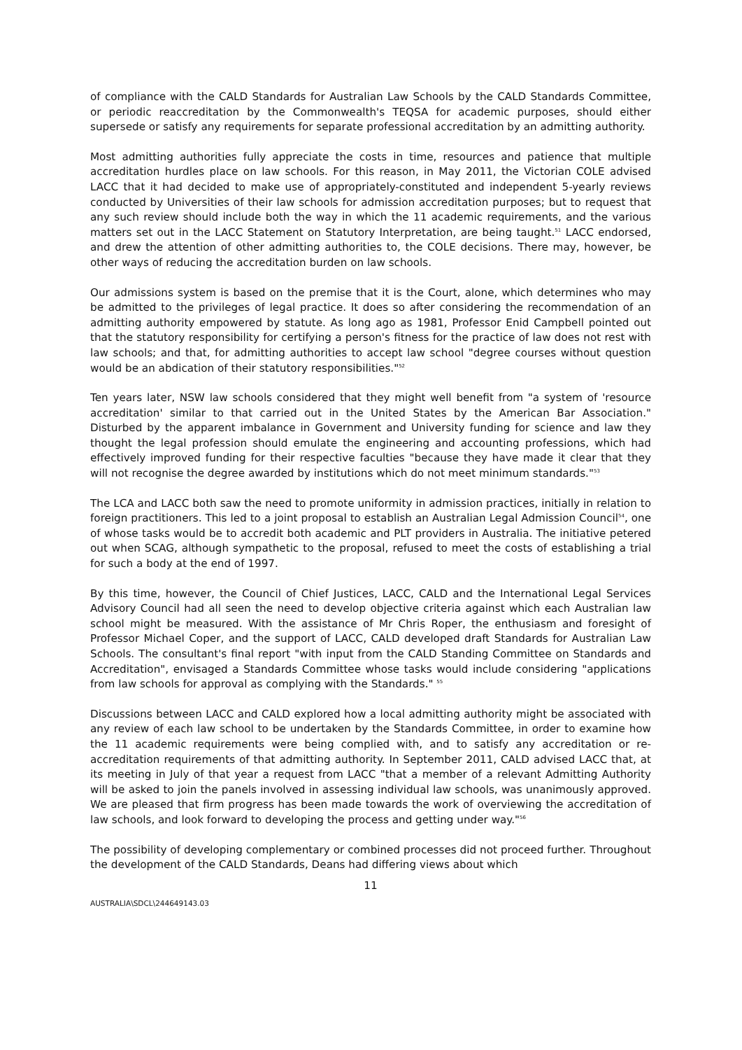of compliance with the CALD Standards for Australian Law Schools by the CALD Standards Committee, or periodic reaccreditation by the Commonwealth's TEQSA for academic purposes, should either supersede or satisfy any requirements for separate professional accreditation by an admitting authority.
Most admitting authorities fully appreciate the costs in time, resources and patience that multiple accreditation hurdles place on law schools. For this reason, in May 2011, the Victorian COLE advised LACC that it had decided to make use of appropriately-constituted and independent 5-yearly reviews conducted by Universities of their law schools for admission accreditation purposes; but to request that any such review should include both the way in which the 11 academic requirements, and the various matters set out in the LACC Statement on Statutory Interpretation, are being taught.<sup>51</sup> LACC endorsed, and drew the attention of other admitting authorities to, the COLE decisions. There may, however, be other ways of reducing the accreditation burden on law schools.
Our admissions system is based on the premise that it is the Court, alone, which determines who may be admitted to the privileges of legal practice. It does so after considering the recommendation of an admitting authority empowered by statute. As long ago as 1981, Professor Enid Campbell pointed out that the statutory responsibility for certifying a person's fitness for the practice of law does not rest with law schools; and that, for admitting authorities to accept law school "degree courses without question would be an abdication of their statutory responsibilities."<sup>52</sup>
Ten years later, NSW law schools considered that they might well benefit from "a system of 'resource accreditation' similar to that carried out in the United States by the American Bar Association." Disturbed by the apparent imbalance in Government and University funding for science and law they thought the legal profession should emulate the engineering and accounting professions, which had effectively improved funding for their respective faculties "because they have made it clear that they will not recognise the degree awarded by institutions which do not meet minimum standards."<sup>53</sup>
The LCA and LACC both saw the need to promote uniformity in admission practices, initially in relation to foreign practitioners. This led to a joint proposal to establish an Australian Legal Admission Council<sup>54</sup>, one of whose tasks would be to accredit both academic and PLT providers in Australia. The initiative petered out when SCAG, although sympathetic to the proposal, refused to meet the costs of establishing a trial for such a body at the end of 1997.
By this time, however, the Council of Chief Justices, LACC, CALD and the International Legal Services Advisory Council had all seen the need to develop objective criteria against which each Australian law school might be measured. With the assistance of Mr Chris Roper, the enthusiasm and foresight of Professor Michael Coper, and the support of LACC, CALD developed draft Standards for Australian Law Schools. The consultant's final report "with input from the CALD Standing Committee on Standards and Accreditation", envisaged a Standards Committee whose tasks would include considering "applications from law schools for approval as complying with the Standards." <sup>55</sup>
Discussions between LACC and CALD explored how a local admitting authority might be associated with any review of each law school to be undertaken by the Standards Committee, in order to examine how the 11 academic requirements were being complied with, and to satisfy any accreditation or re-accreditation requirements of that admitting authority. In September 2011, CALD advised LACC that, at its meeting in July of that year a request from LACC "that a member of a relevant Admitting Authority will be asked to join the panels involved in assessing individual law schools, was unanimously approved. We are pleased that firm progress has been made towards the work of overviewing the accreditation of law schools, and look forward to developing the process and getting under way."<sup>56</sup>
The possibility of developing complementary or combined processes did not proceed further. Throughout the development of the CALD Standards, Deans had differing views about which
11
AUSTRALIA\SDCL\244649143.03